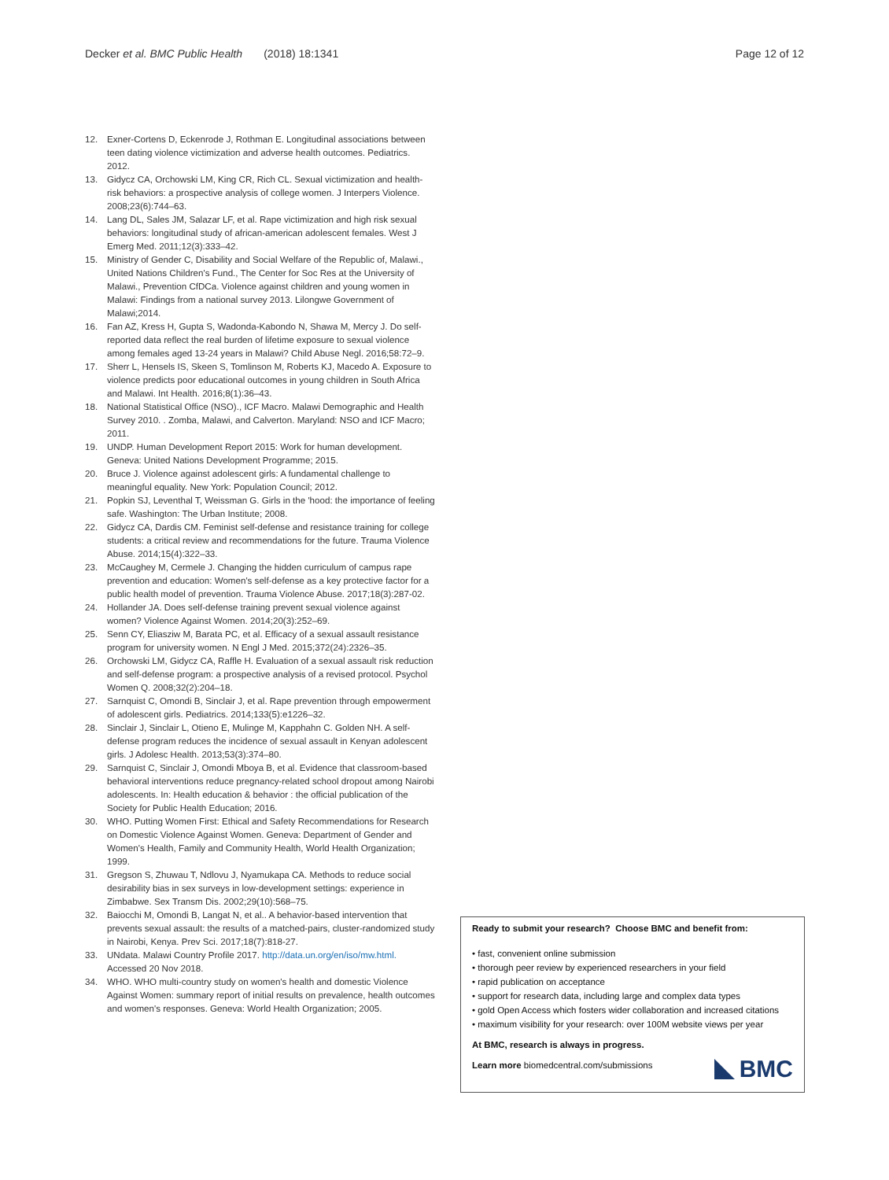Decker et al. BMC Public Health (2018) 18:1341 Page 12 of 12
12. Exner-Cortens D, Eckenrode J, Rothman E. Longitudinal associations between teen dating violence victimization and adverse health outcomes. Pediatrics. 2012.
13. Gidycz CA, Orchowski LM, King CR, Rich CL. Sexual victimization and health-risk behaviors: a prospective analysis of college women. J Interpers Violence. 2008;23(6):744–63.
14. Lang DL, Sales JM, Salazar LF, et al. Rape victimization and high risk sexual behaviors: longitudinal study of african-american adolescent females. West J Emerg Med. 2011;12(3):333–42.
15. Ministry of Gender C, Disability and Social Welfare of the Republic of, Malawi., United Nations Children's Fund., The Center for Soc Res at the University of Malawi., Prevention CfDCa. Violence against children and young women in Malawi: Findings from a national survey 2013. Lilongwe Government of Malawi;2014.
16. Fan AZ, Kress H, Gupta S, Wadonda-Kabondo N, Shawa M, Mercy J. Do self-reported data reflect the real burden of lifetime exposure to sexual violence among females aged 13-24 years in Malawi? Child Abuse Negl. 2016;58:72–9.
17. Sherr L, Hensels IS, Skeen S, Tomlinson M, Roberts KJ, Macedo A. Exposure to violence predicts poor educational outcomes in young children in South Africa and Malawi. Int Health. 2016;8(1):36–43.
18. National Statistical Office (NSO)., ICF Macro. Malawi Demographic and Health Survey 2010. . Zomba, Malawi, and Calverton. Maryland: NSO and ICF Macro; 2011.
19. UNDP. Human Development Report 2015: Work for human development. Geneva: United Nations Development Programme; 2015.
20. Bruce J. Violence against adolescent girls: A fundamental challenge to meaningful equality. New York: Population Council; 2012.
21. Popkin SJ, Leventhal T, Weissman G. Girls in the 'hood: the importance of feeling safe. Washington: The Urban Institute; 2008.
22. Gidycz CA, Dardis CM. Feminist self-defense and resistance training for college students: a critical review and recommendations for the future. Trauma Violence Abuse. 2014;15(4):322–33.
23. McCaughey M, Cermele J. Changing the hidden curriculum of campus rape prevention and education: Women's self-defense as a key protective factor for a public health model of prevention. Trauma Violence Abuse. 2017;18(3):287-02.
24. Hollander JA. Does self-defense training prevent sexual violence against women? Violence Against Women. 2014;20(3):252–69.
25. Senn CY, Eliasziw M, Barata PC, et al. Efficacy of a sexual assault resistance program for university women. N Engl J Med. 2015;372(24):2326–35.
26. Orchowski LM, Gidycz CA, Raffle H. Evaluation of a sexual assault risk reduction and self-defense program: a prospective analysis of a revised protocol. Psychol Women Q. 2008;32(2):204–18.
27. Sarnquist C, Omondi B, Sinclair J, et al. Rape prevention through empowerment of adolescent girls. Pediatrics. 2014;133(5):e1226–32.
28. Sinclair J, Sinclair L, Otieno E, Mulinge M, Kapphahn C. Golden NH. A self-defense program reduces the incidence of sexual assault in Kenyan adolescent girls. J Adolesc Health. 2013;53(3):374–80.
29. Sarnquist C, Sinclair J, Omondi Mboya B, et al. Evidence that classroom-based behavioral interventions reduce pregnancy-related school dropout among Nairobi adolescents. In: Health education & behavior : the official publication of the Society for Public Health Education; 2016.
30. WHO. Putting Women First: Ethical and Safety Recommendations for Research on Domestic Violence Against Women. Geneva: Department of Gender and Women's Health, Family and Community Health, World Health Organization; 1999.
31. Gregson S, Zhuwau T, Ndlovu J, Nyamukapa CA. Methods to reduce social desirability bias in sex surveys in low-development settings: experience in Zimbabwe. Sex Transm Dis. 2002;29(10):568–75.
32. Baiocchi M, Omondi B, Langat N, et al.. A behavior-based intervention that prevents sexual assault: the results of a matched-pairs, cluster-randomized study in Nairobi, Kenya. Prev Sci. 2017;18(7):818-27.
33. UNdata. Malawi Country Profile 2017. http://data.un.org/en/iso/mw.html. Accessed 20 Nov 2018.
34. WHO. WHO multi-country study on women's health and domestic Violence Against Women: summary report of initial results on prevalence, health outcomes and women's responses. Geneva: World Health Organization; 2005.
Ready to submit your research? Choose BMC and benefit from:
• fast, convenient online submission
• thorough peer review by experienced researchers in your field
• rapid publication on acceptance
• support for research data, including large and complex data types
• gold Open Access which fosters wider collaboration and increased citations
• maximum visibility for your research: over 100M website views per year
At BMC, research is always in progress.
Learn more biomedcentral.com/submissions
BMC